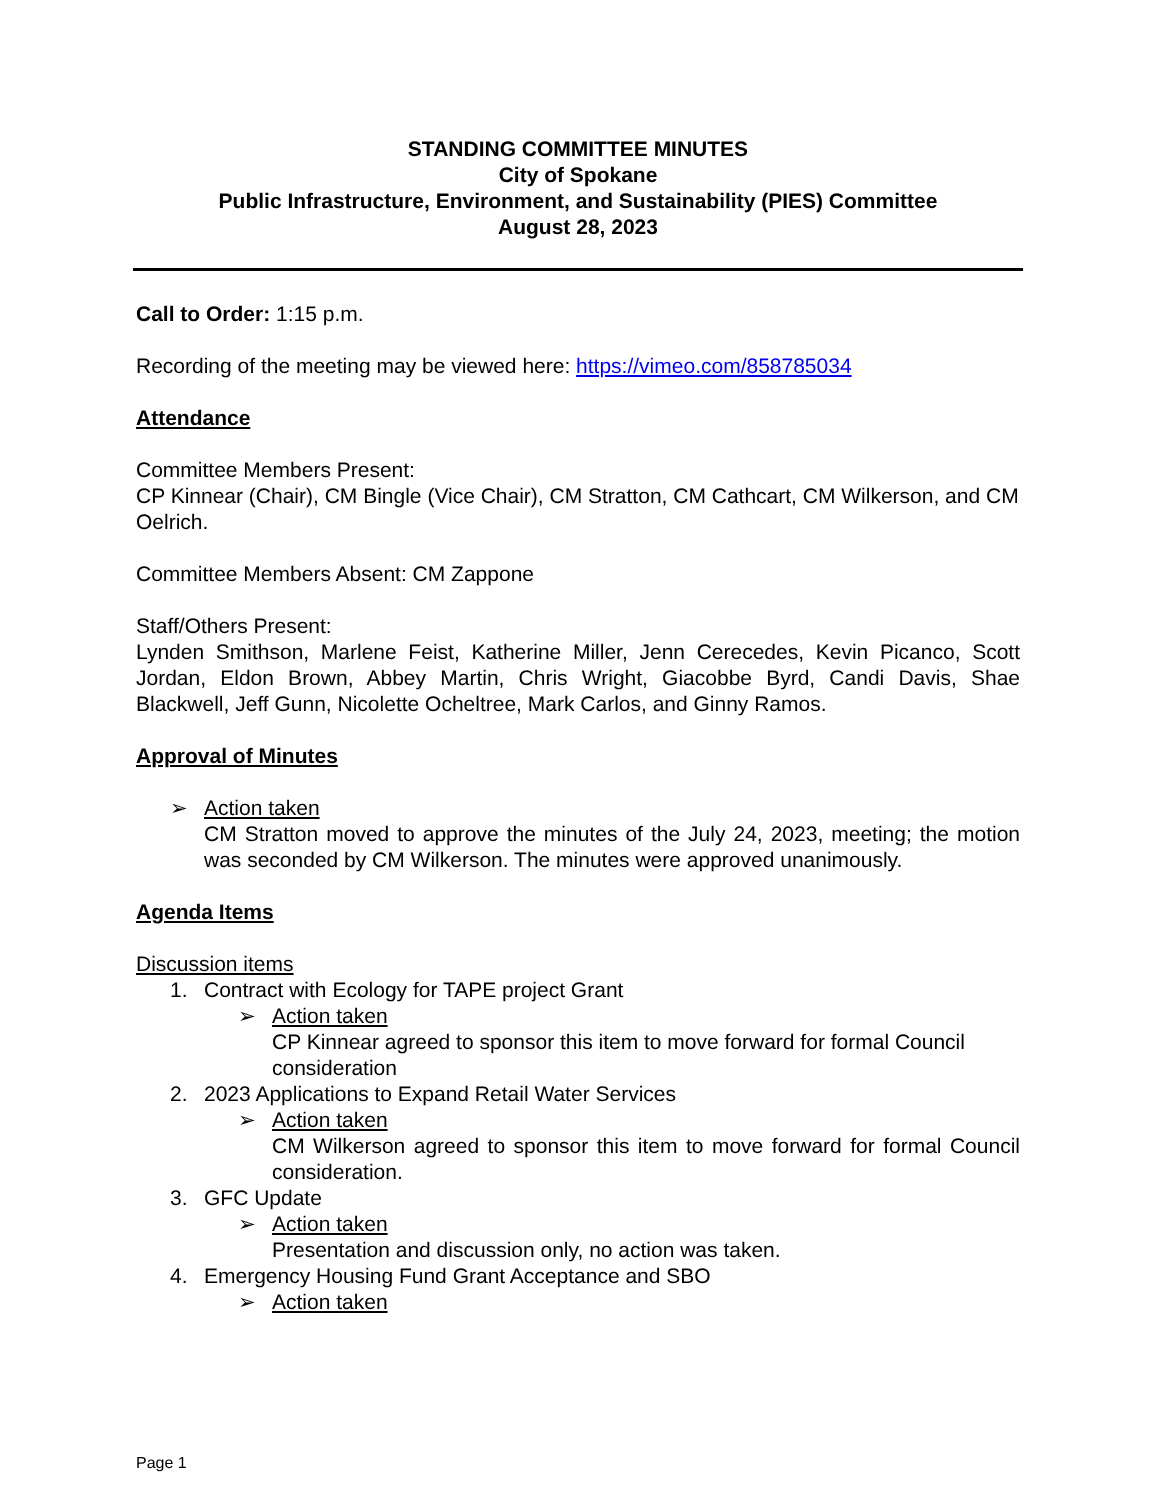STANDING COMMITTEE MINUTES
City of Spokane
Public Infrastructure, Environment, and Sustainability (PIES) Committee
August 28, 2023
Call to Order: 1:15 p.m.
Recording of the meeting may be viewed here: https://vimeo.com/858785034
Attendance
Committee Members Present:
CP Kinnear (Chair), CM Bingle (Vice Chair), CM Stratton, CM Cathcart, CM Wilkerson, and CM Oelrich.
Committee Members Absent: CM Zappone
Staff/Others Present:
Lynden Smithson, Marlene Feist, Katherine Miller, Jenn Cerecedes, Kevin Picanco, Scott Jordan, Eldon Brown, Abbey Martin, Chris Wright, Giacobbe Byrd, Candi Davis, Shae Blackwell, Jeff Gunn, Nicolette Ocheltree, Mark Carlos, and Ginny Ramos.
Approval of Minutes
➢ Action taken
CM Stratton moved to approve the minutes of the July 24, 2023, meeting; the motion was seconded by CM Wilkerson. The minutes were approved unanimously.
Agenda Items
Discussion items
1. Contract with Ecology for TAPE project Grant
➢ Action taken
CP Kinnear agreed to sponsor this item to move forward for formal Council consideration
2. 2023 Applications to Expand Retail Water Services
➢ Action taken
CM Wilkerson agreed to sponsor this item to move forward for formal Council consideration.
3. GFC Update
➢ Action taken
Presentation and discussion only, no action was taken.
4. Emergency Housing Fund Grant Acceptance and SBO
➢ Action taken
Page 1